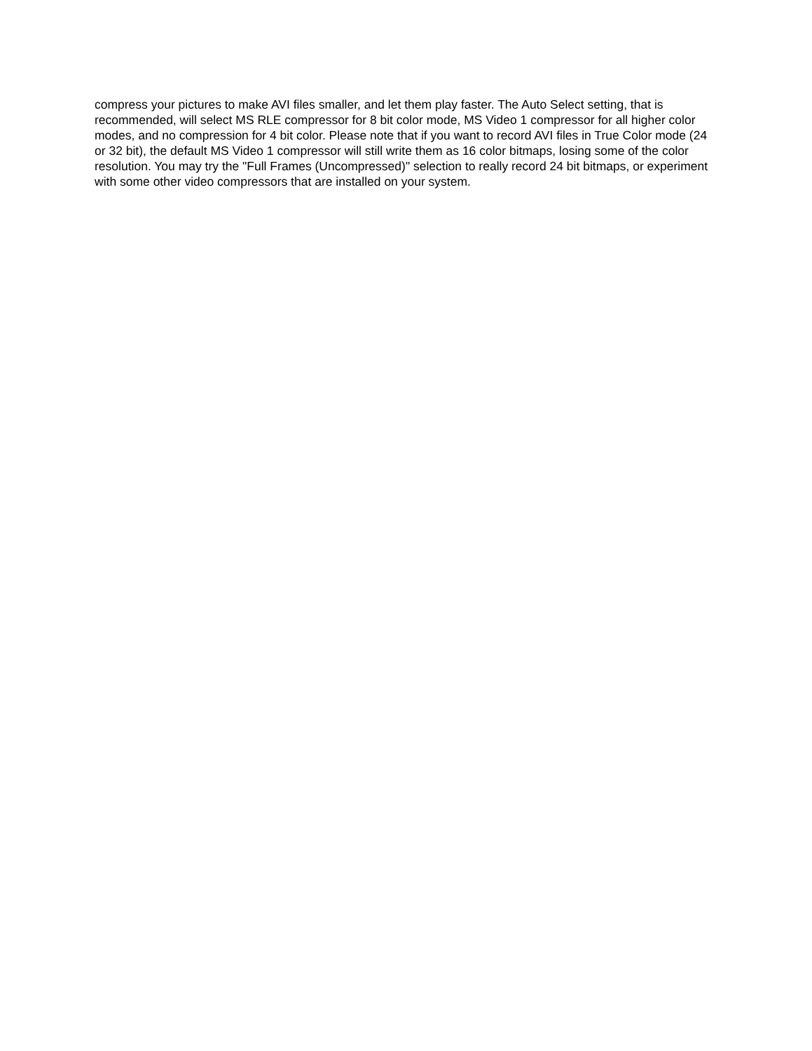compress your pictures to make AVI files smaller, and let them play faster. The Auto Select setting, that is recommended, will select MS RLE compressor for 8 bit color mode, MS Video 1 compressor for all higher color modes, and no compression for 4 bit color. Please note that if you want to record AVI files in True Color mode (24 or 32 bit), the default MS Video 1 compressor will still write them as 16 color bitmaps, losing some of the color resolution. You may try the "Full Frames (Uncompressed)" selection to really record 24 bit bitmaps, or experiment with some other video compressors that are installed on your system.